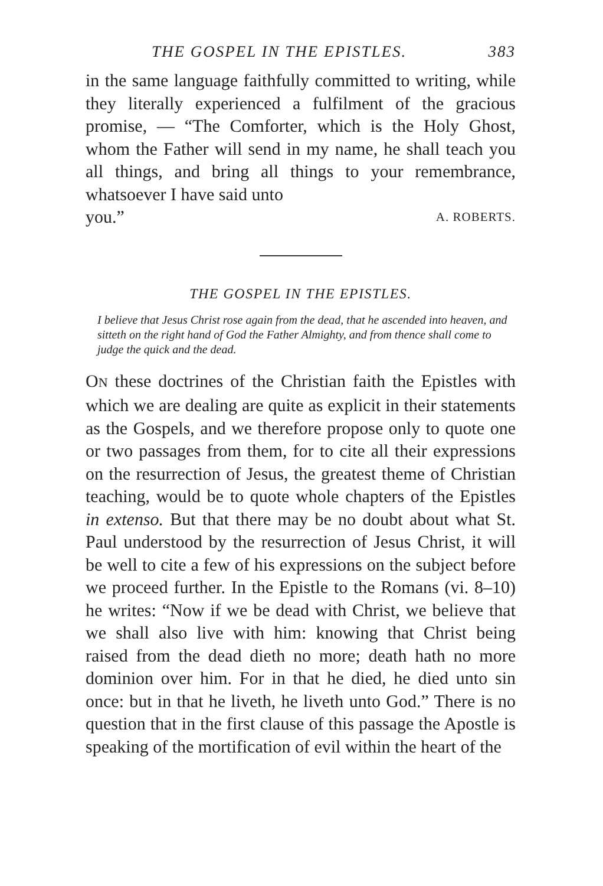THE GOSPEL IN THE EPISTLES. 383
in the same language faithfully committed to writing, while they literally experienced a fulfilment of the gracious promise, — “The Comforter, which is the Holy Ghost, whom the Father will send in my name, he shall teach you all things, and bring all things to your remembrance, whatsoever I have said unto
you.” A. ROBERTS.
THE GOSPEL IN THE EPISTLES.
I believe that Jesus Christ rose again from the dead, that he ascended into heaven, and sitteth on the right hand of God the Father Almighty, and from thence shall come to judge the quick and the dead.
ON these doctrines of the Christian faith the Epistles with which we are dealing are quite as explicit in their statements as the Gospels, and we therefore propose only to quote one or two passages from them, for to cite all their expressions on the resurrection of Jesus, the greatest theme of Christian teaching, would be to quote whole chapters of the Epistles in extenso. But that there may be no doubt about what St. Paul understood by the resurrection of Jesus Christ, it will be well to cite a few of his expressions on the subject before we proceed further. In the Epistle to the Romans (vi. 8–10) he writes: “Now if we be dead with Christ, we believe that we shall also live with him: knowing that Christ being raised from the dead dieth no more; death hath no more dominion over him. For in that he died, he died unto sin once: but in that he liveth, he liveth unto God.” There is no question that in the first clause of this passage the Apostle is speaking of the mortification of evil within the heart of the